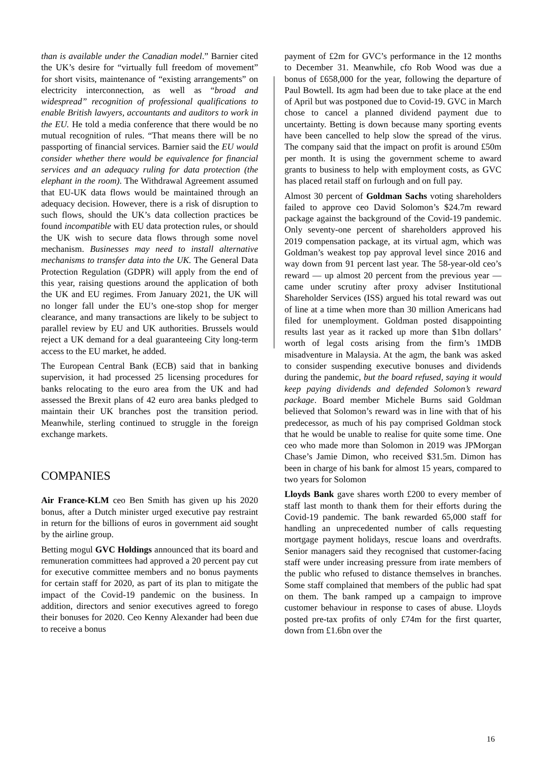than is available under the Canadian model.” Barnier cited the UK’s desire for “virtually full freedom of movement” for short visits, maintenance of “existing arrangements” on electricity interconnection, as well as “broad and widespread” recognition of professional qualifications to enable British lawyers, accountants and auditors to work in the EU. He told a media conference that there would be no mutual recognition of rules. “That means there will be no passporting of financial services. Barnier said the EU would consider whether there would be equivalence for financial services and an adequacy ruling for data protection (the elephant in the room). The Withdrawal Agreement assumed that EU-UK data flows would be maintained through an adequacy decision. However, there is a risk of disruption to such flows, should the UK’s data collection practices be found incompatible with EU data protection rules, or should the UK wish to secure data flows through some novel mechanism. Businesses may need to install alternative mechanisms to transfer data into the UK. The General Data Protection Regulation (GDPR) will apply from the end of this year, raising questions around the application of both the UK and EU regimes. From January 2021, the UK will no longer fall under the EU’s one-stop shop for merger clearance, and many transactions are likely to be subject to parallel review by EU and UK authorities. Brussels would reject a UK demand for a deal guaranteeing City long-term access to the EU market, he added.
The European Central Bank (ECB) said that in banking supervision, it had processed 25 licensing procedures for banks relocating to the euro area from the UK and had assessed the Brexit plans of 42 euro area banks pledged to maintain their UK branches post the transition period. Meanwhile, sterling continued to struggle in the foreign exchange markets.
COMPANIES
Air France-KLM ceo Ben Smith has given up his 2020 bonus, after a Dutch minister urged executive pay restraint in return for the billions of euros in government aid sought by the airline group.
Betting mogul GVC Holdings announced that its board and remuneration committees had approved a 20 percent pay cut for executive committee members and no bonus payments for certain staff for 2020, as part of its plan to mitigate the impact of the Covid-19 pandemic on the business. In addition, directors and senior executives agreed to forego their bonuses for 2020. Ceo Kenny Alexander had been due to receive a bonus
payment of £2m for GVC’s performance in the 12 months to December 31. Meanwhile, cfo Rob Wood was due a bonus of £658,000 for the year, following the departure of Paul Bowtell. Its agm had been due to take place at the end of April but was postponed due to Covid-19. GVC in March chose to cancel a planned dividend payment due to uncertainty. Betting is down because many sporting events have been cancelled to help slow the spread of the virus. The company said that the impact on profit is around £50m per month. It is using the government scheme to award grants to business to help with employment costs, as GVC has placed retail staff on furlough and on full pay.
Almost 30 percent of Goldman Sachs voting shareholders failed to approve ceo David Solomon’s $24.7m reward package against the background of the Covid-19 pandemic. Only seventy-one percent of shareholders approved his 2019 compensation package, at its virtual agm, which was Goldman’s weakest top pay approval level since 2016 and way down from 91 percent last year. The 58-year-old ceo’s reward — up almost 20 percent from the previous year — came under scrutiny after proxy adviser Institutional Shareholder Services (ISS) argued his total reward was out of line at a time when more than 30 million Americans had filed for unemployment. Goldman posted disappointing results last year as it racked up more than $1bn dollars’ worth of legal costs arising from the firm’s 1MDB misadventure in Malaysia. At the agm, the bank was asked to consider suspending executive bonuses and dividends during the pandemic, but the board refused, saying it would keep paying dividends and defended Solomon’s reward package. Board member Michele Burns said Goldman believed that Solomon’s reward was in line with that of his predecessor, as much of his pay comprised Goldman stock that he would be unable to realise for quite some time. One ceo who made more than Solomon in 2019 was JPMorgan Chase’s Jamie Dimon, who received $31.5m. Dimon has been in charge of his bank for almost 15 years, compared to two years for Solomon
Lloyds Bank gave shares worth £200 to every member of staff last month to thank them for their efforts during the Covid-19 pandemic. The bank rewarded 65,000 staff for handling an unprecedented number of calls requesting mortgage payment holidays, rescue loans and overdrafts. Senior managers said they recognised that customer-facing staff were under increasing pressure from irate members of the public who refused to distance themselves in branches. Some staff complained that members of the public had spat on them. The bank ramped up a campaign to improve customer behaviour in response to cases of abuse. Lloyds posted pre-tax profits of only £74m for the first quarter, down from £1.6bn over the
16